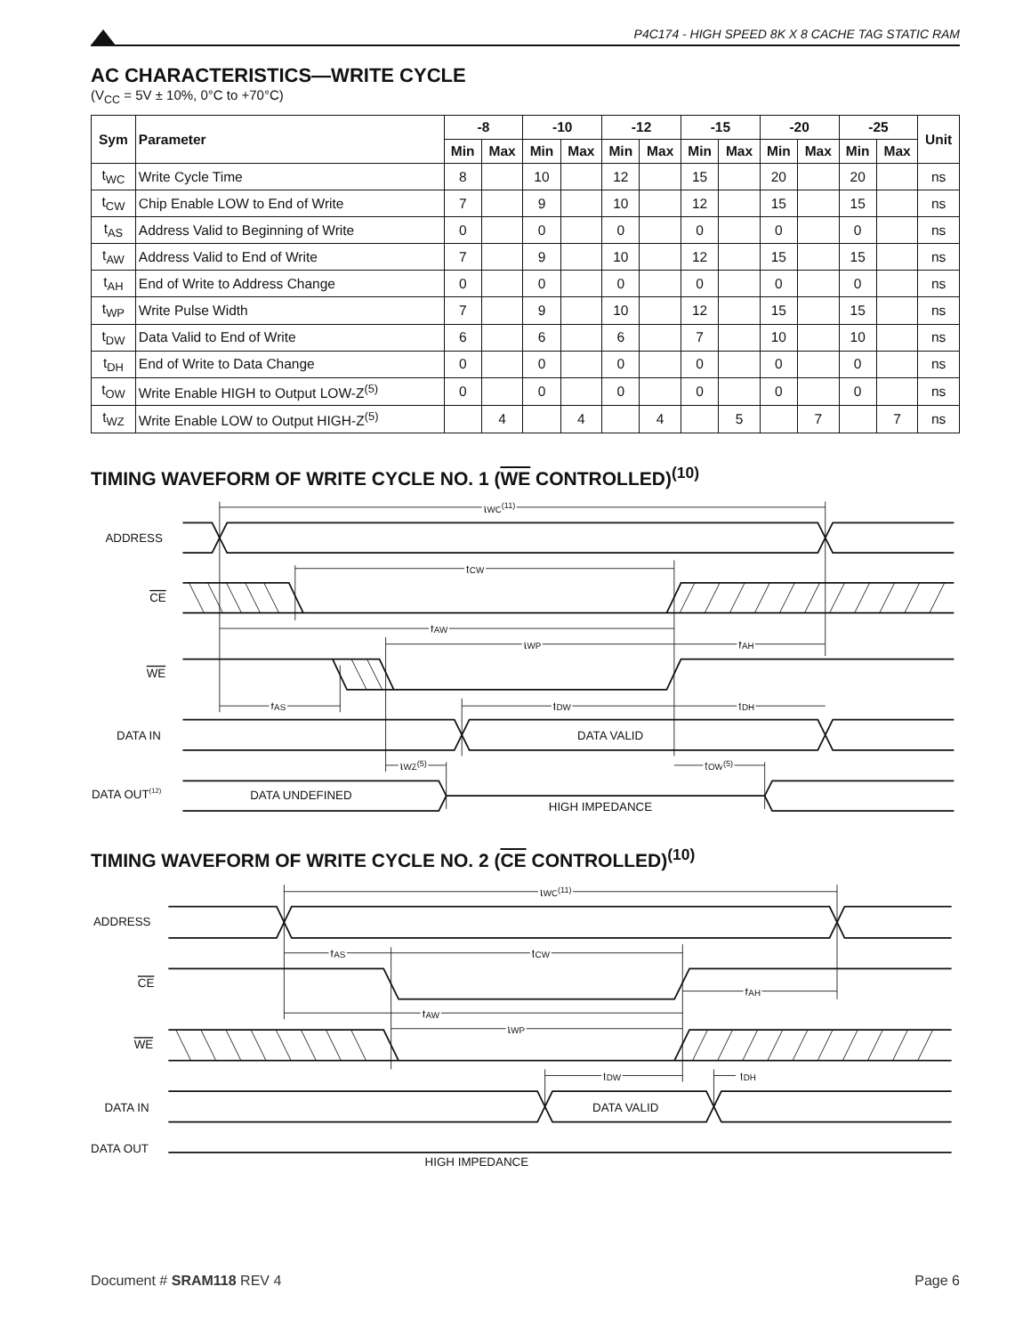P4C174 - HIGH SPEED 8K X 8 CACHE TAG STATIC RAM
AC CHARACTERISTICS—WRITE CYCLE
(V<sub>CC</sub> = 5V ± 10%, 0°C to +70°C)
| Sym | Parameter | -8 | | -10 | | -12 | | -15 | | -20 | | -25 | | Unit |
| --- | --- | --- | --- | --- | --- | --- | --- | --- | --- | --- | --- | --- | --- | --- |
| | | Min | Max | Min | Max | Min | Max | Min | Max | Min | Max | Min | Max | |
| t<sub>WC</sub> | Write Cycle Time | 8 | | 10 | | 12 | | 15 | | 20 | | 20 | | ns |
| t<sub>CW</sub> | Chip Enable LOW to End of Write | 7 | | 9 | | 10 | | 12 | | 15 | | 15 | | ns |
| t<sub>AS</sub> | Address Valid to Beginning of Write | 0 | | 0 | | 0 | | 0 | | 0 | | 0 | | ns |
| t<sub>AW</sub> | Address Valid to End of Write | 7 | | 9 | | 10 | | 12 | | 15 | | 15 | | ns |
| t<sub>AH</sub> | End of Write to Address Change | 0 | | 0 | | 0 | | 0 | | 0 | | 0 | | ns |
| t<sub>WP</sub> | Write Pulse Width | 7 | | 9 | | 10 | | 12 | | 15 | | 15 | | ns |
| t<sub>DW</sub> | Data Valid to End of Write | 6 | | 6 | | 6 | | 7 | | 10 | | 10 | | ns |
| t<sub>DH</sub> | End of Write to Data Change | 0 | | 0 | | 0 | | 0 | | 0 | | 0 | | ns |
| t<sub>OW</sub> | Write Enable HIGH to Output LOW-Z<sup>(5)</sup> | 0 | | 0 | | 0 | | 0 | | 0 | | 0 | | ns |
| t<sub>WZ</sub> | Write Enable LOW to Output HIGH-Z<sup>(5)</sup> | | 4 | | 4 | | 4 | | 5 | | 7 | | 7 | ns |
TIMING WAVEFORM OF WRITE CYCLE NO. 1 (WE CONTROLLED)<sup>(10)</sup>
ADDRESS
CE
WE
DATA IN
DATA OUT(12)
tWC(11)
tCW
tAW
tWP
tAH
tAS
tDW
tDH
DATA VALID
tWZ(5)
tOW(5)
DATA UNDEFINED
HIGH IMPEDANCE
TIMING WAVEFORM OF WRITE CYCLE NO. 2 (CE CONTROLLED)<sup>(10)</sup>
ADDRESS
CE
WE
DATA IN
DATA OUT
tWC(11)
tAS
tCW
tAH
tAW
tWP
tDW
tDH
DATA VALID
HIGH IMPEDANCE
Document # SRAM118 REV 4 Page 6